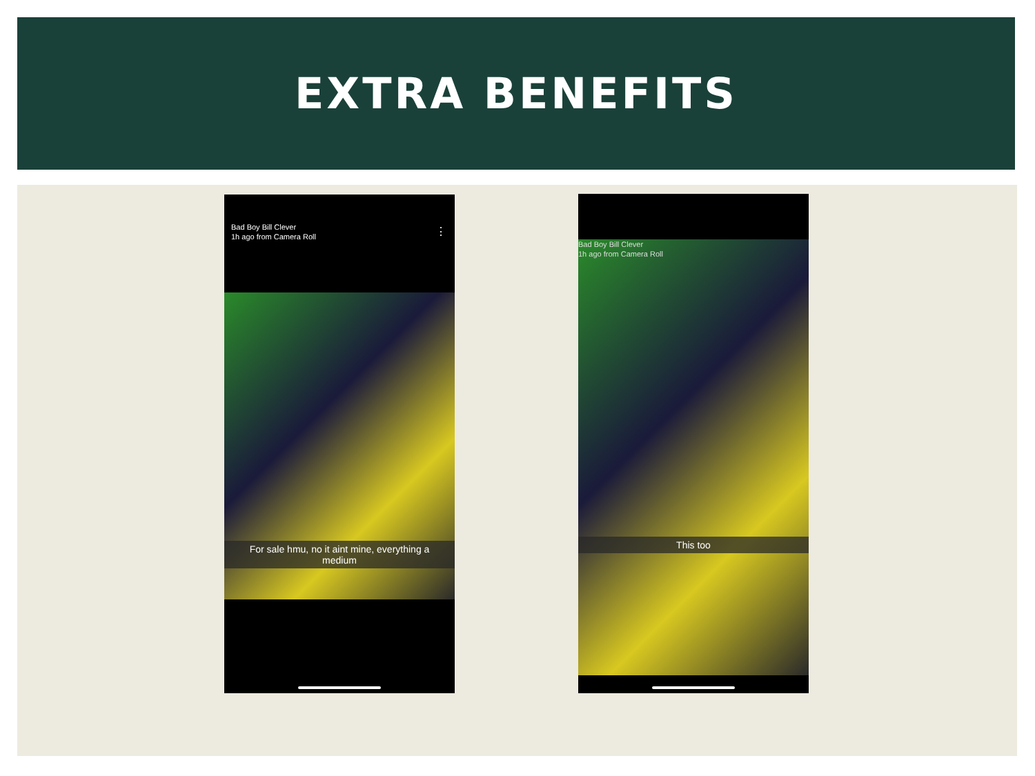EXTRA BENEFITS
Bad Boy Bill Clever
1h ago from Camera Roll
⋮
For sale hmu, no it aint mine, everything a
medium
Bad Boy Bill Clever
1h ago from Camera Roll
This too